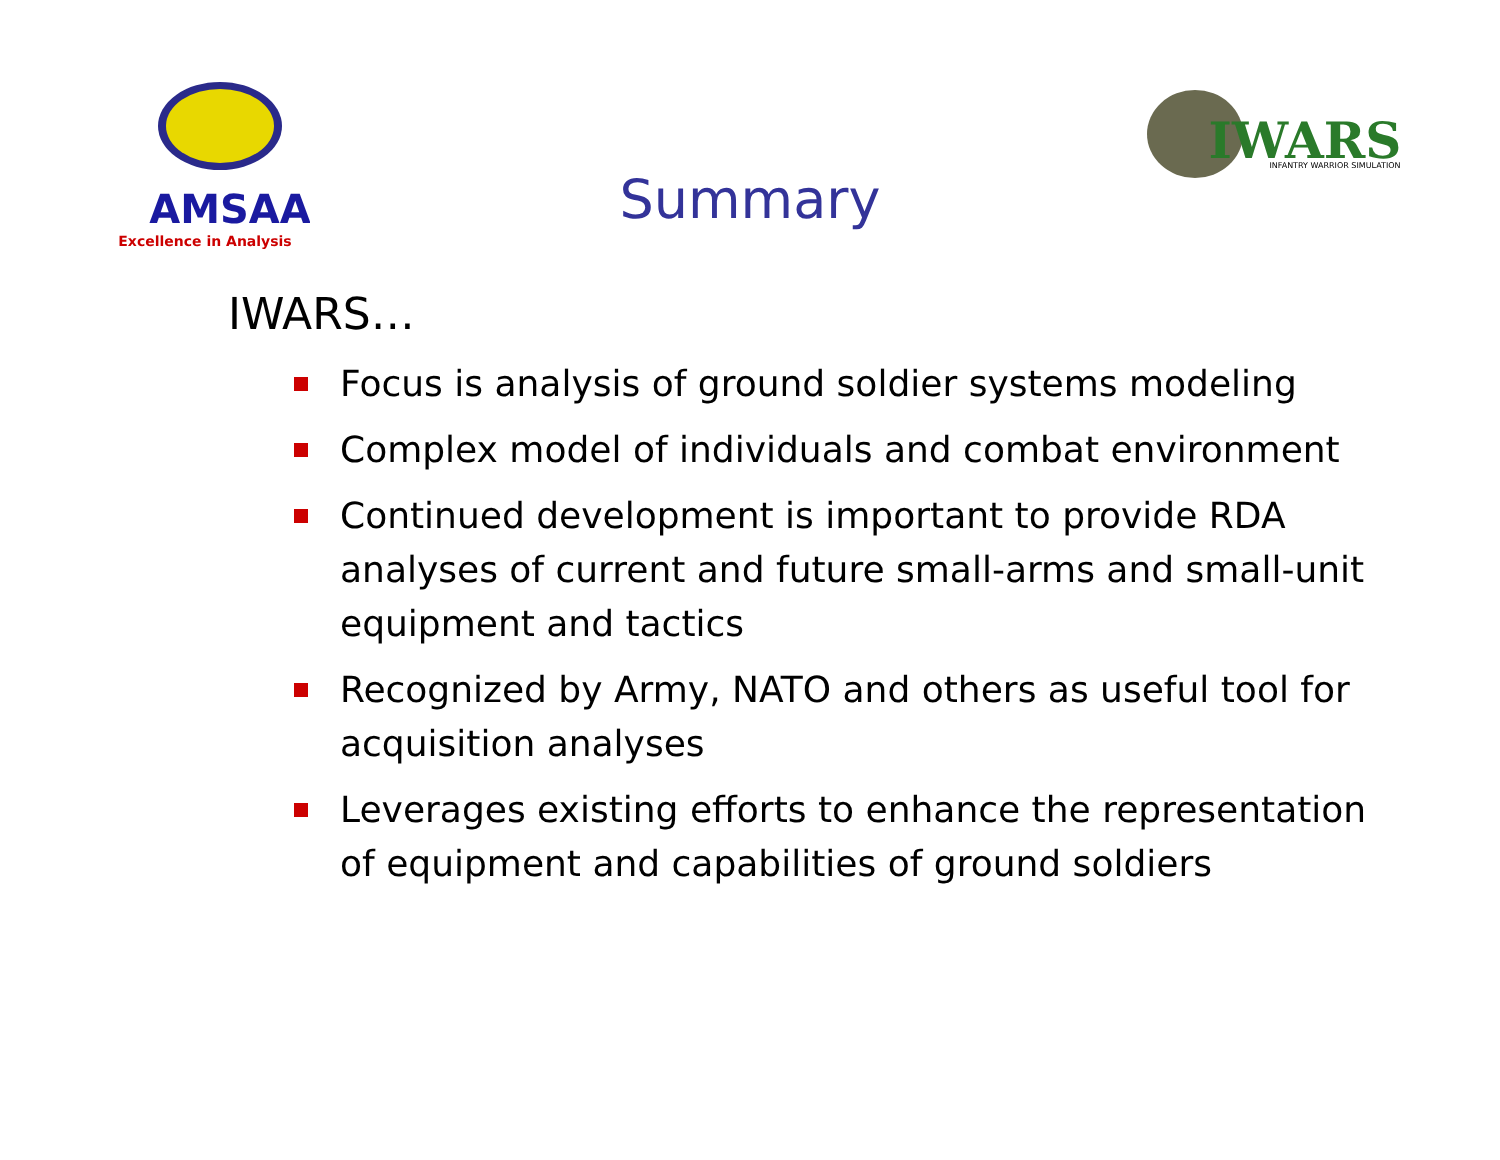AMSAA
Excellence in Analysis
IWARS
INFANTRY WARRIOR SIMULATION
Summary
IWARS…
Focus is analysis of ground soldier systems modeling
Complex model of individuals and combat environment
Continued development is important to provide RDA analyses of current and future small-arms and small-unit equipment and tactics
Recognized by Army, NATO and others as useful tool for acquisition analyses
Leverages existing efforts to enhance the representation of equipment and capabilities of ground soldiers